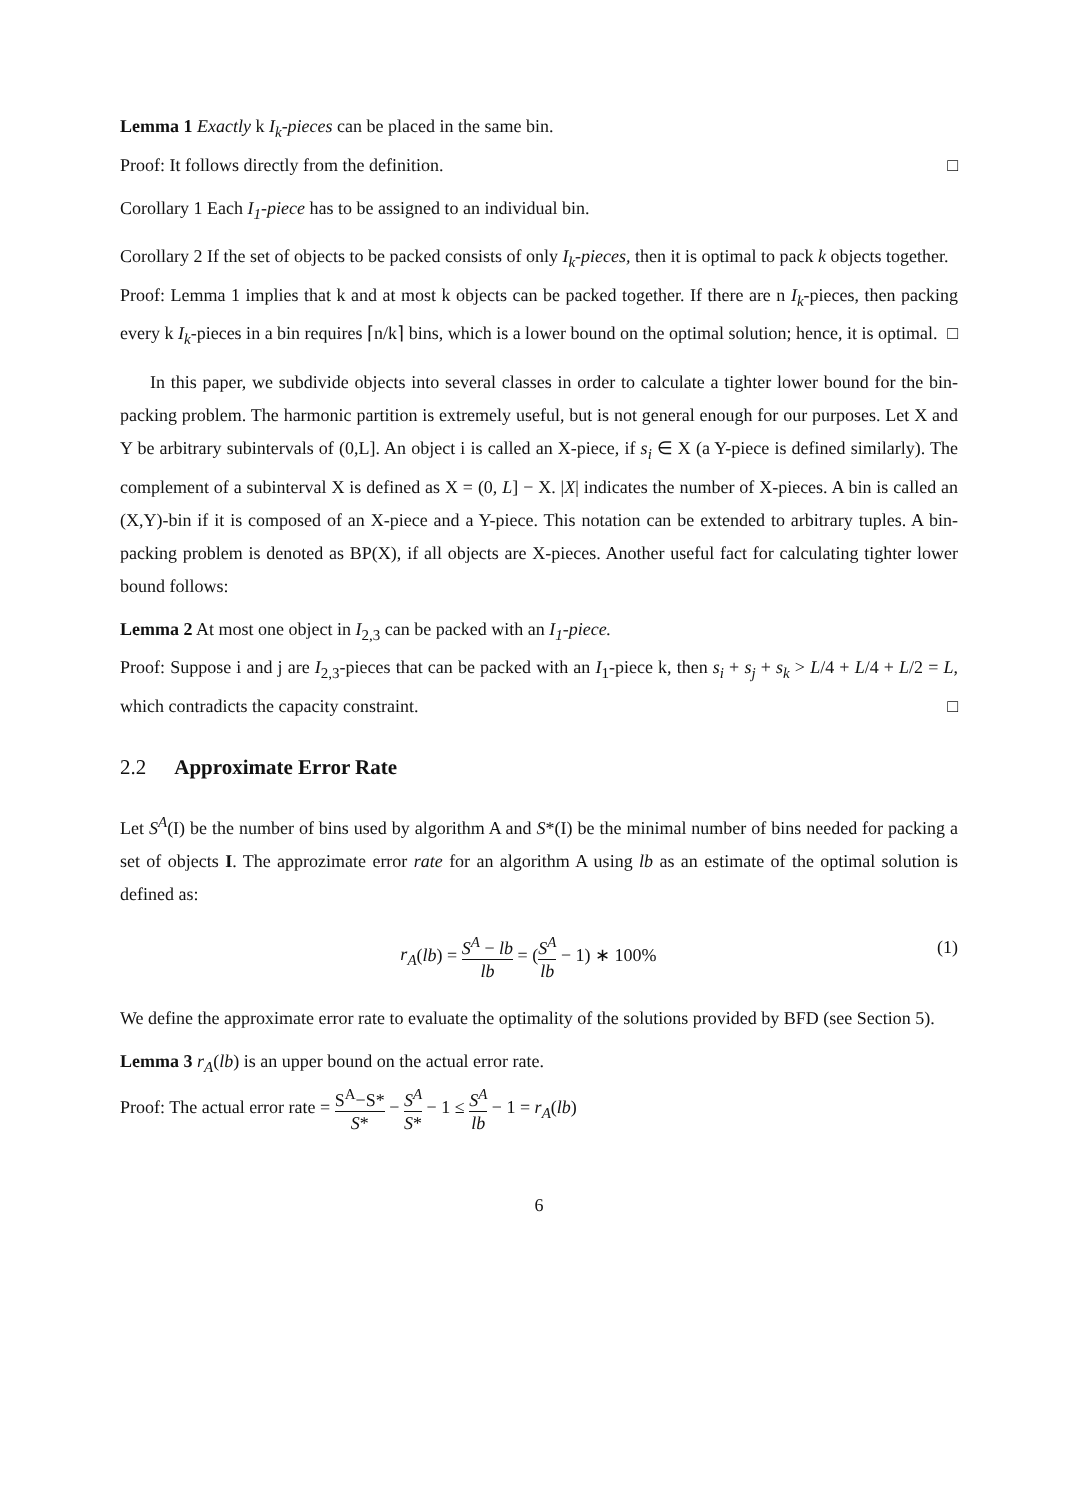Lemma 1 Exactly k I<sub>k</sub>-pieces can be placed in the same bin.
Proof: It follows directly from the definition. □
Corollary 1 Each I<sub>1</sub>-piece has to be assigned to an individual bin.
Corollary 2 If the set of objects to be packed consists of only I<sub>k</sub>-pieces, then it is optimal to pack k objects together.
Proof: Lemma 1 implies that k and at most k objects can be packed together. If there are n I<sub>k</sub>-pieces, then packing every k I<sub>k</sub>-pieces in a bin requires ⌈n/k⌉ bins, which is a lower bound on the optimal solution; hence, it is optimal. □
In this paper, we subdivide objects into several classes in order to calculate a tighter lower bound for the bin-packing problem. The harmonic partition is extremely useful, but is not general enough for our purposes. Let X and Y be arbitrary subintervals of (0,L]. An object i is called an X-piece, if s<sub>i</sub> ∈ X (a Y-piece is defined similarly). The complement of a subinterval X is defined as X = (0, L] − X. |X| indicates the number of X-pieces. A bin is called an (X,Y)-bin if it is composed of an X-piece and a Y-piece. This notation can be extended to arbitrary tuples. A bin-packing problem is denoted as BP(X), if all objects are X-pieces. Another useful fact for calculating tighter lower bound follows:
Lemma 2 At most one object in I<sub>2,3</sub> can be packed with an I<sub>1</sub>-piece.
Proof: Suppose i and j are I<sub>2,3</sub>-pieces that can be packed with an I<sub>1</sub>-piece k, then s<sub>i</sub> + s<sub>j</sub> + s<sub>k</sub> > L/4 + L/4 + L/2 = L, which contradicts the capacity constraint. □
2.2 Approximate Error Rate
Let S<sup>A</sup>(I) be the number of bins used by algorithm A and S*(I) be the minimal number of bins needed for packing a set of objects I. The approzimate error rate for an algorithm A using lb as an estimate of the optimal solution is defined as:
r<sub>A</sub>(lb) = S<sup>A</sup> − lb lb = (S<sup>A</sup> lb − 1) ∗ 100%
(1)
We define the approximate error rate to evaluate the optimality of the solutions provided by BFD (see Section 5).
Lemma 3 r<sub>A</sub>(lb) is an upper bound on the actual error rate.
Proof: The actual error rate = S<sup>A</sup>−S* S* − S<sup>A</sup> S* − 1 ≤ S<sup>A</sup> lb − 1 = r<sub>A</sub>(lb)
6